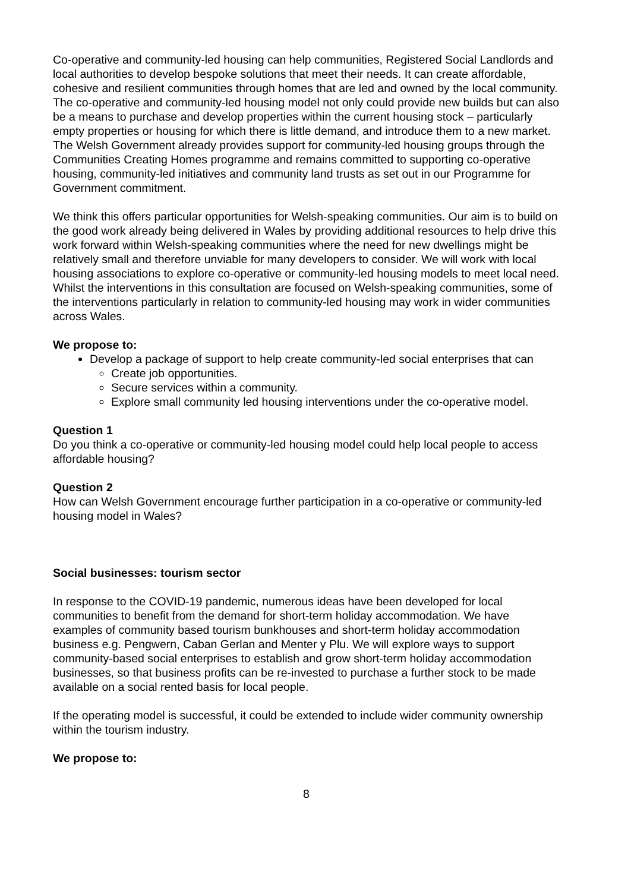Co-operative and community-led housing can help communities, Registered Social Landlords and local authorities to develop bespoke solutions that meet their needs. It can create affordable, cohesive and resilient communities through homes that are led and owned by the local community. The co-operative and community-led housing model not only could provide new builds but can also be a means to purchase and develop properties within the current housing stock – particularly empty properties or housing for which there is little demand, and introduce them to a new market. The Welsh Government already provides support for community-led housing groups through the Communities Creating Homes programme and remains committed to supporting co-operative housing, community-led initiatives and community land trusts as set out in our Programme for Government commitment.
We think this offers particular opportunities for Welsh-speaking communities. Our aim is to build on the good work already being delivered in Wales by providing additional resources to help drive this work forward within Welsh-speaking communities where the need for new dwellings might be relatively small and therefore unviable for many developers to consider. We will work with local housing associations to explore co-operative or community-led housing models to meet local need. Whilst the interventions in this consultation are focused on Welsh-speaking communities, some of the interventions particularly in relation to community-led housing may work in wider communities across Wales.
We propose to:
Develop a package of support to help create community-led social enterprises that can
Create job opportunities.
Secure services within a community.
Explore small community led housing interventions under the co-operative model.
Question 1
Do you think a co-operative or community-led housing model could help local people to access affordable housing?
Question 2
How can Welsh Government encourage further participation in a co-operative or community-led housing model in Wales?
Social businesses: tourism sector
In response to the COVID-19 pandemic, numerous ideas have been developed for local communities to benefit from the demand for short-term holiday accommodation. We have examples of community based tourism bunkhouses and short-term holiday accommodation business e.g. Pengwern, Caban Gerlan and Menter y Plu. We will explore ways to support community-based social enterprises to establish and grow short-term holiday accommodation businesses, so that business profits can be re-invested to purchase a further stock to be made available on a social rented basis for local people.
If the operating model is successful, it could be extended to include wider community ownership within the tourism industry.
We propose to:
8